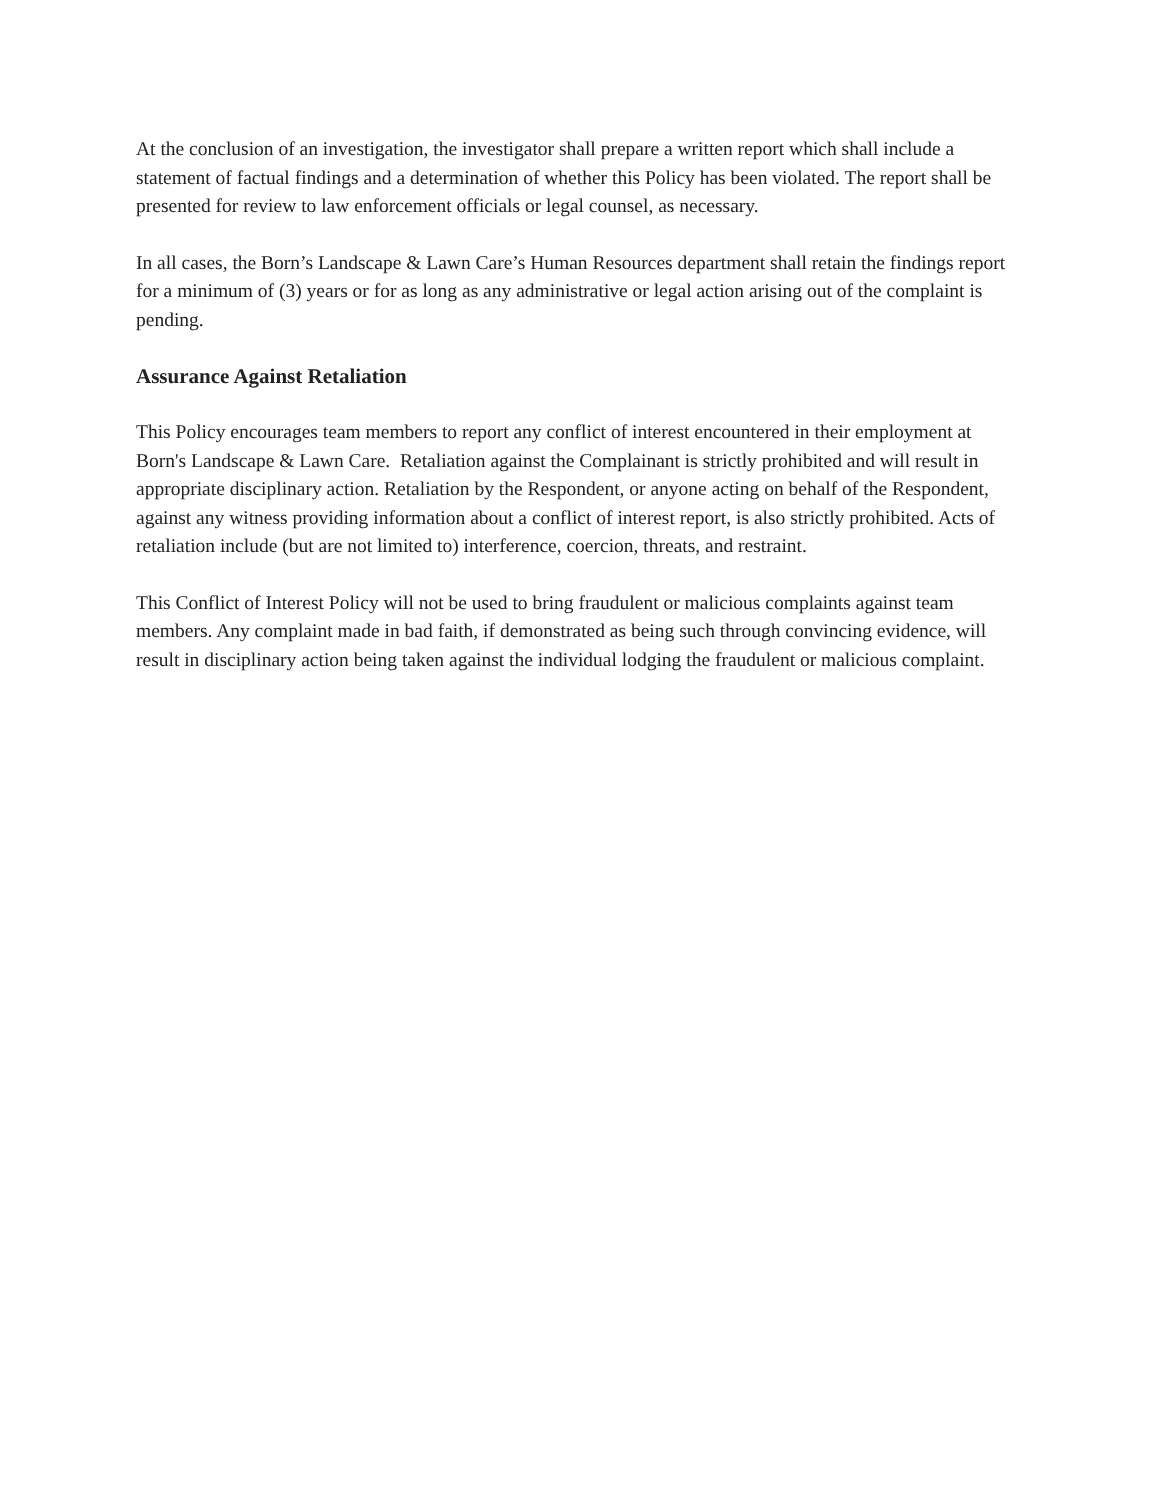At the conclusion of an investigation, the investigator shall prepare a written report which shall include a statement of factual findings and a determination of whether this Policy has been violated. The report shall be presented for review to law enforcement officials or legal counsel, as necessary.
In all cases, the Born’s Landscape & Lawn Care’s Human Resources department shall retain the findings report for a minimum of (3) years or for as long as any administrative or legal action arising out of the complaint is pending.
Assurance Against Retaliation
This Policy encourages team members to report any conflict of interest encountered in their employment at Born's Landscape & Lawn Care. Retaliation against the Complainant is strictly prohibited and will result in appropriate disciplinary action. Retaliation by the Respondent, or anyone acting on behalf of the Respondent, against any witness providing information about a conflict of interest report, is also strictly prohibited. Acts of retaliation include (but are not limited to) interference, coercion, threats, and restraint.
This Conflict of Interest Policy will not be used to bring fraudulent or malicious complaints against team members. Any complaint made in bad faith, if demonstrated as being such through convincing evidence, will result in disciplinary action being taken against the individual lodging the fraudulent or malicious complaint.